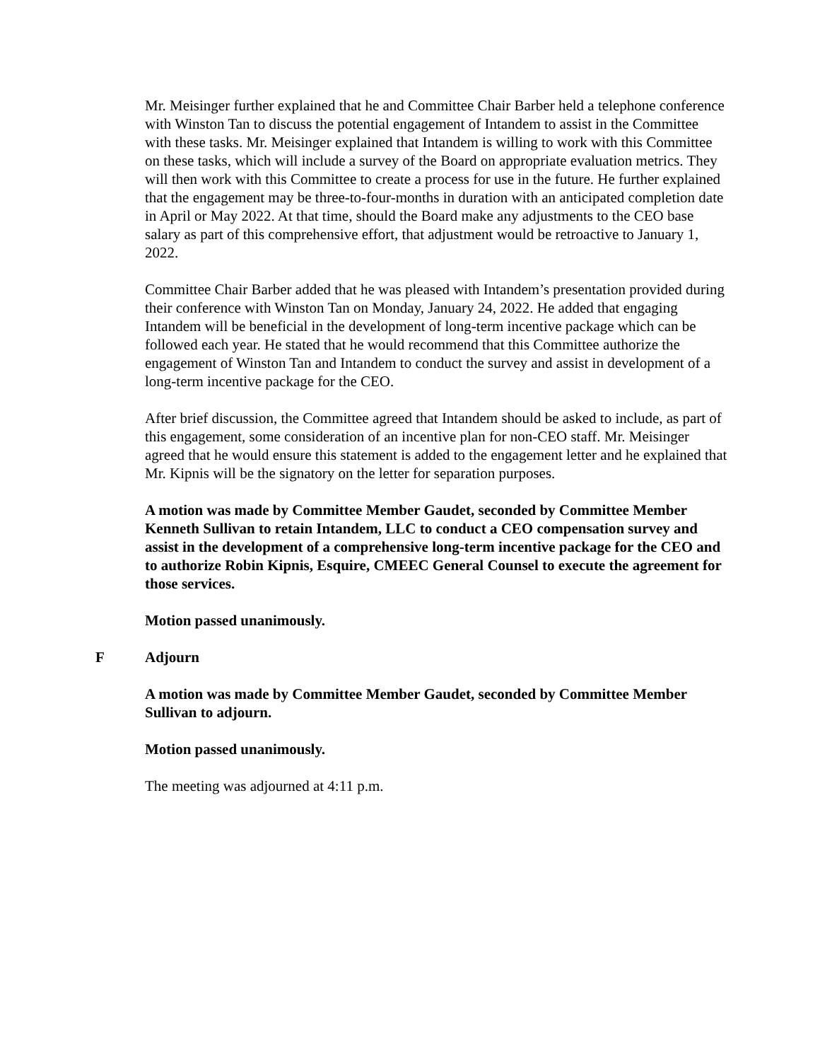Mr. Meisinger further explained that he and Committee Chair Barber held a telephone conference with Winston Tan to discuss the potential engagement of Intandem to assist in the Committee with these tasks. Mr. Meisinger explained that Intandem is willing to work with this Committee on these tasks, which will include a survey of the Board on appropriate evaluation metrics. They will then work with this Committee to create a process for use in the future. He further explained that the engagement may be three-to-four-months in duration with an anticipated completion date in April or May 2022. At that time, should the Board make any adjustments to the CEO base salary as part of this comprehensive effort, that adjustment would be retroactive to January 1, 2022.
Committee Chair Barber added that he was pleased with Intandem’s presentation provided during their conference with Winston Tan on Monday, January 24, 2022. He added that engaging Intandem will be beneficial in the development of long-term incentive package which can be followed each year. He stated that he would recommend that this Committee authorize the engagement of Winston Tan and Intandem to conduct the survey and assist in development of a long-term incentive package for the CEO.
After brief discussion, the Committee agreed that Intandem should be asked to include, as part of this engagement, some consideration of an incentive plan for non-CEO staff. Mr. Meisinger agreed that he would ensure this statement is added to the engagement letter and he explained that Mr. Kipnis will be the signatory on the letter for separation purposes.
A motion was made by Committee Member Gaudet, seconded by Committee Member Kenneth Sullivan to retain Intandem, LLC to conduct a CEO compensation survey and assist in the development of a comprehensive long-term incentive package for the CEO and to authorize Robin Kipnis, Esquire, CMEEC General Counsel to execute the agreement for those services.
Motion passed unanimously.
F Adjourn
A motion was made by Committee Member Gaudet, seconded by Committee Member Sullivan to adjourn.
Motion passed unanimously.
The meeting was adjourned at 4:11 p.m.